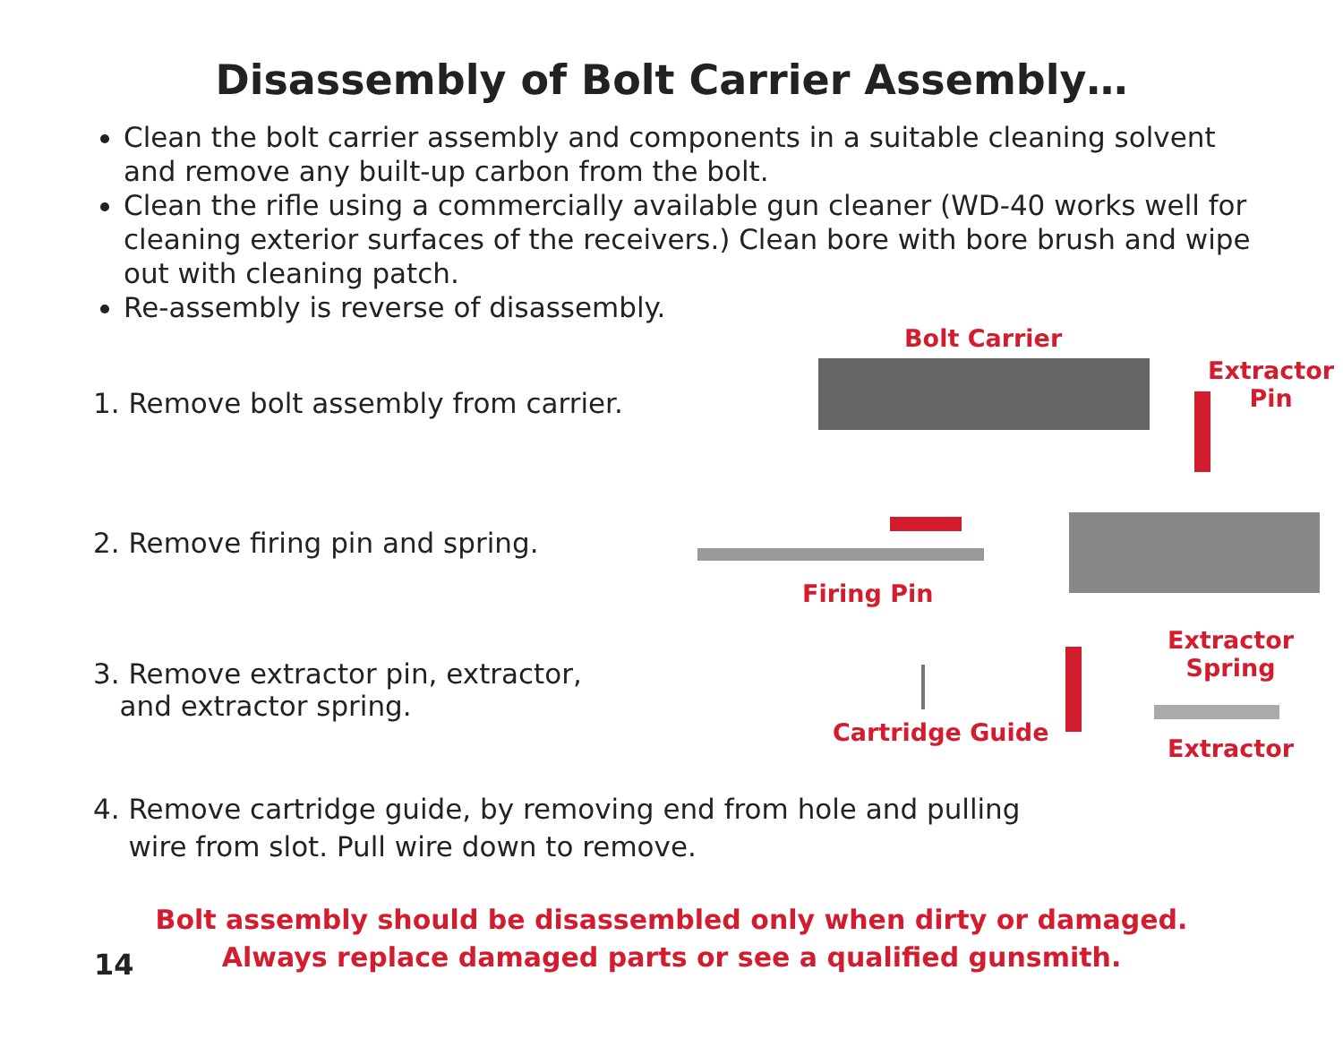Disassembly of Bolt Carrier Assembly…
Clean the bolt carrier assembly and components in a suitable cleaning solvent and remove any built-up carbon from the bolt.
Clean the rifle using a commercially available gun cleaner (WD-40 works well for cleaning exterior surfaces of the receivers.) Clean bore with bore brush and wipe out with cleaning patch.
Re-assembly is reverse of disassembly.
1. Remove bolt assembly from carrier.
2. Remove firing pin and spring.
3. Remove extractor pin, extractor,
and extractor spring.
Bolt Carrier
Extractor
Pin
Firing Pin
Extractor
Spring
Cartridge Guide
Extractor
4. Remove cartridge guide, by removing end from hole and pulling
wire from slot. Pull wire down to remove.
Bolt assembly should be disassembled only when dirty or damaged.
Always replace damaged parts or see a qualified gunsmith.
14